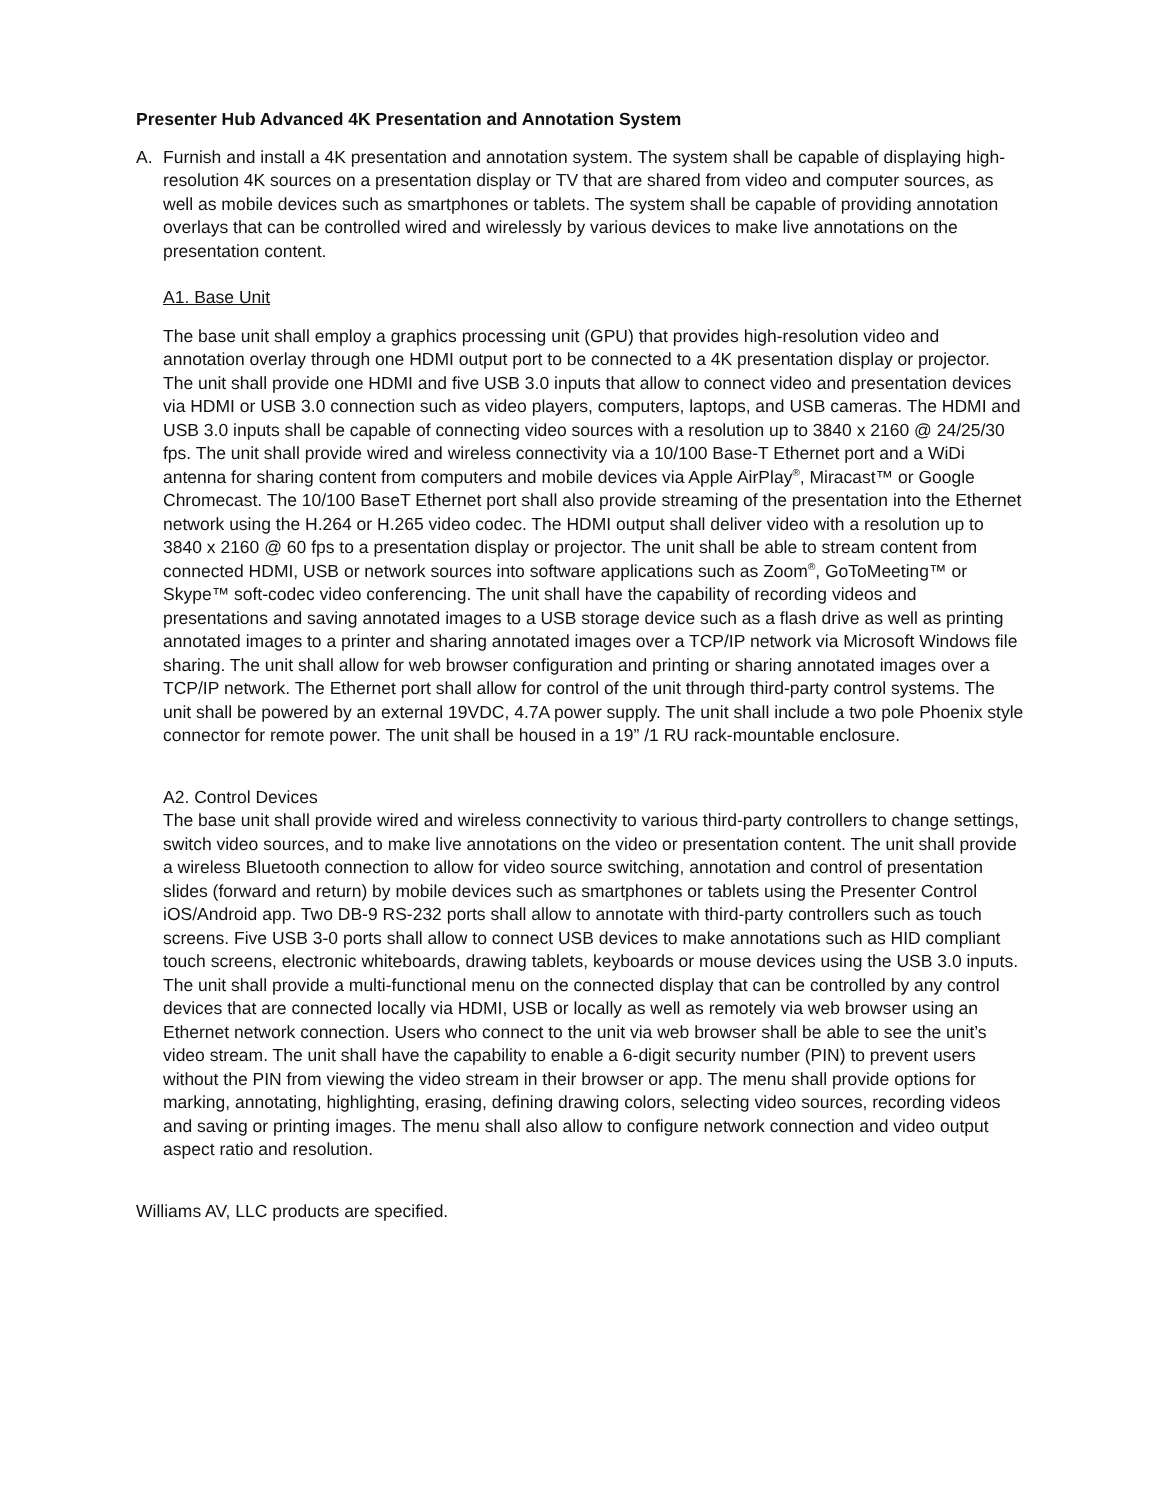Presenter Hub Advanced 4K Presentation and Annotation System
A. Furnish and install a 4K presentation and annotation system. The system shall be capable of displaying high-resolution 4K sources on a presentation display or TV that are shared from video and computer sources, as well as mobile devices such as smartphones or tablets. The system shall be capable of providing annotation overlays that can be controlled wired and wirelessly by various devices to make live annotations on the presentation content.
A1. Base Unit
The base unit shall employ a graphics processing unit (GPU) that provides high-resolution video and annotation overlay through one HDMI output port to be connected to a 4K presentation display or projector. The unit shall provide one HDMI and five USB 3.0 inputs that allow to connect video and presentation devices via HDMI or USB 3.0 connection such as video players, computers, laptops, and USB cameras. The HDMI and USB 3.0 inputs shall be capable of connecting video sources with a resolution up to 3840 x 2160 @ 24/25/30 fps. The unit shall provide wired and wireless connectivity via a 10/100 Base-T Ethernet port and a WiDi antenna for sharing content from computers and mobile devices via Apple AirPlay<sup>®</sup>, Miracast™ or Google Chromecast. The 10/100 BaseT Ethernet port shall also provide streaming of the presentation into the Ethernet network using the H.264 or H.265 video codec. The HDMI output shall deliver video with a resolution up to 3840 x 2160 @ 60 fps to a presentation display or projector. The unit shall be able to stream content from connected HDMI, USB or network sources into software applications such as Zoom<sup>®</sup>, GoToMeeting™ or Skype™ soft-codec video conferencing. The unit shall have the capability of recording videos and presentations and saving annotated images to a USB storage device such as a flash drive as well as printing annotated images to a printer and sharing annotated images over a TCP/IP network via Microsoft Windows file sharing. The unit shall allow for web browser configuration and printing or sharing annotated images over a TCP/IP network. The Ethernet port shall allow for control of the unit through third-party control systems. The unit shall be powered by an external 19VDC, 4.7A power supply. The unit shall include a two pole Phoenix style connector for remote power. The unit shall be housed in a 19” /1 RU rack-mountable enclosure.
A2. Control Devices
The base unit shall provide wired and wireless connectivity to various third-party controllers to change settings, switch video sources, and to make live annotations on the video or presentation content. The unit shall provide a wireless Bluetooth connection to allow for video source switching, annotation and control of presentation slides (forward and return) by mobile devices such as smartphones or tablets using the Presenter Control iOS/Android app. Two DB-9 RS-232 ports shall allow to annotate with third-party controllers such as touch screens. Five USB 3-0 ports shall allow to connect USB devices to make annotations such as HID compliant touch screens, electronic whiteboards, drawing tablets, keyboards or mouse devices using the USB 3.0 inputs. The unit shall provide a multi-functional menu on the connected display that can be controlled by any control devices that are connected locally via HDMI, USB or locally as well as remotely via web browser using an Ethernet network connection. Users who connect to the unit via web browser shall be able to see the unit’s video stream. The unit shall have the capability to enable a 6-digit security number (PIN) to prevent users without the PIN from viewing the video stream in their browser or app. The menu shall provide options for marking, annotating, highlighting, erasing, defining drawing colors, selecting video sources, recording videos and saving or printing images. The menu shall also allow to configure network connection and video output aspect ratio and resolution.
Williams AV, LLC products are specified.